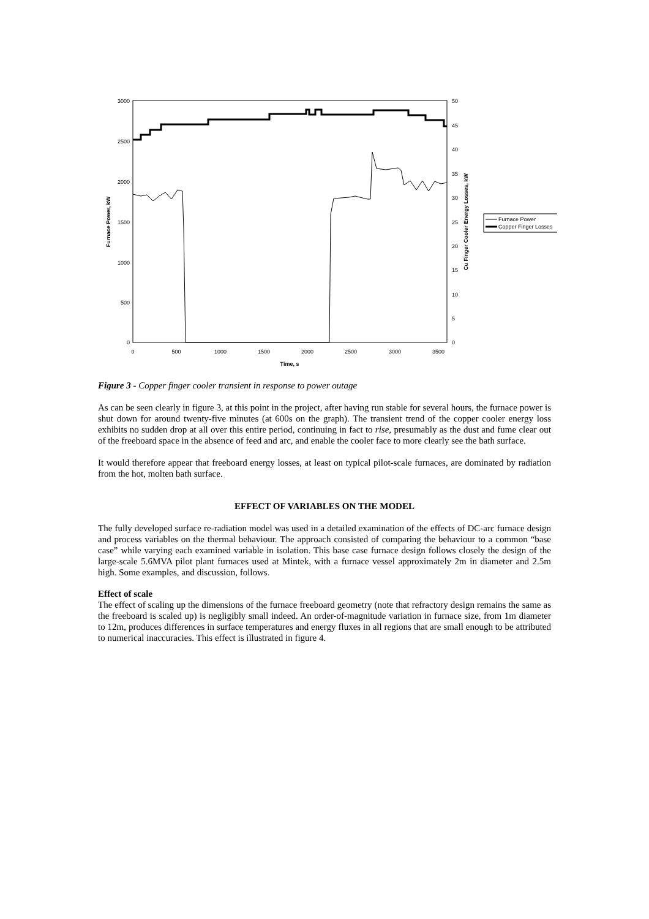3000
2500
2000
1500
1000
500
0
50
45
40
35
30
25
20
15
10
5
0
0
500
1000
1500
2000
2500
3000
3500
Time, s
Furnace Power, kW
Cu Finger Cooler Energy Losses, kW
Furnace Power
Copper Finger Losses
Figure 3 - Copper finger cooler transient in response to power outage
As can be seen clearly in figure 3, at this point in the project, after having run stable for several hours, the furnace power is shut down for around twenty-five minutes (at 600s on the graph). The transient trend of the copper cooler energy loss exhibits no sudden drop at all over this entire period, continuing in fact to rise, presumably as the dust and fume clear out of the freeboard space in the absence of feed and arc, and enable the cooler face to more clearly see the bath surface.
It would therefore appear that freeboard energy losses, at least on typical pilot-scale furnaces, are dominated by radiation from the hot, molten bath surface.
EFFECT OF VARIABLES ON THE MODEL
The fully developed surface re-radiation model was used in a detailed examination of the effects of DC-arc furnace design and process variables on the thermal behaviour. The approach consisted of comparing the behaviour to a common “base case” while varying each examined variable in isolation. This base case furnace design follows closely the design of the large-scale 5.6MVA pilot plant furnaces used at Mintek, with a furnace vessel approximately 2m in diameter and 2.5m high. Some examples, and discussion, follows.
Effect of scale
The effect of scaling up the dimensions of the furnace freeboard geometry (note that refractory design remains the same as the freeboard is scaled up) is negligibly small indeed. An order-of-magnitude variation in furnace size, from 1m diameter to 12m, produces differences in surface temperatures and energy fluxes in all regions that are small enough to be attributed to numerical inaccuracies. This effect is illustrated in figure 4.